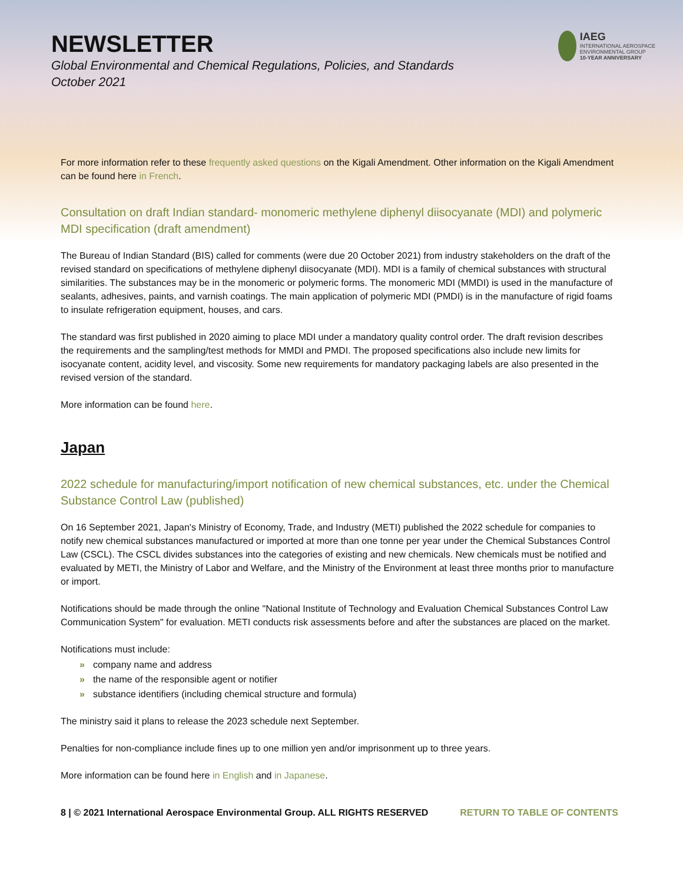NEWSLETTER
Global Environmental and Chemical Regulations, Policies, and Standards
October 2021
IAEG
INTERNATIONAL AEROSPACE ENVIRONMENTAL GROUP
10-YEAR ANNIVERSARY
For more information refer to these frequently asked questions on the Kigali Amendment. Other information on the Kigali Amendment can be found here in French.
Consultation on draft Indian standard- monomeric methylene diphenyl diisocyanate (MDI) and polymeric MDI specification (draft amendment)
The Bureau of Indian Standard (BIS) called for comments (were due 20 October 2021) from industry stakeholders on the draft of the revised standard on specifications of methylene diphenyl diisocyanate (MDI). MDI is a family of chemical substances with structural similarities. The substances may be in the monomeric or polymeric forms. The monomeric MDI (MMDI) is used in the manufacture of sealants, adhesives, paints, and varnish coatings. The main application of polymeric MDI (PMDI) is in the manufacture of rigid foams to insulate refrigeration equipment, houses, and cars.
The standard was first published in 2020 aiming to place MDI under a mandatory quality control order. The draft revision describes the requirements and the sampling/test methods for MMDI and PMDI. The proposed specifications also include new limits for isocyanate content, acidity level, and viscosity. Some new requirements for mandatory packaging labels are also presented in the revised version of the standard.
More information can be found here.
Japan
2022 schedule for manufacturing/import notification of new chemical substances, etc. under the Chemical Substance Control Law (published)
On 16 September 2021, Japan's Ministry of Economy, Trade, and Industry (METI) published the 2022 schedule for companies to notify new chemical substances manufactured or imported at more than one tonne per year under the Chemical Substances Control Law (CSCL). The CSCL divides substances into the categories of existing and new chemicals. New chemicals must be notified and evaluated by METI, the Ministry of Labor and Welfare, and the Ministry of the Environment at least three months prior to manufacture or import.
Notifications should be made through the online "National Institute of Technology and Evaluation Chemical Substances Control Law Communication System" for evaluation. METI conducts risk assessments before and after the substances are placed on the market.
Notifications must include:
» company name and address
» the name of the responsible agent or notifier
» substance identifiers (including chemical structure and formula)
The ministry said it plans to release the 2023 schedule next September.
Penalties for non-compliance include fines up to one million yen and/or imprisonment up to three years.
More information can be found here in English and in Japanese.
8 | © 2021 International Aerospace Environmental Group. ALL RIGHTS RESERVED RETURN TO TABLE OF CONTENTS